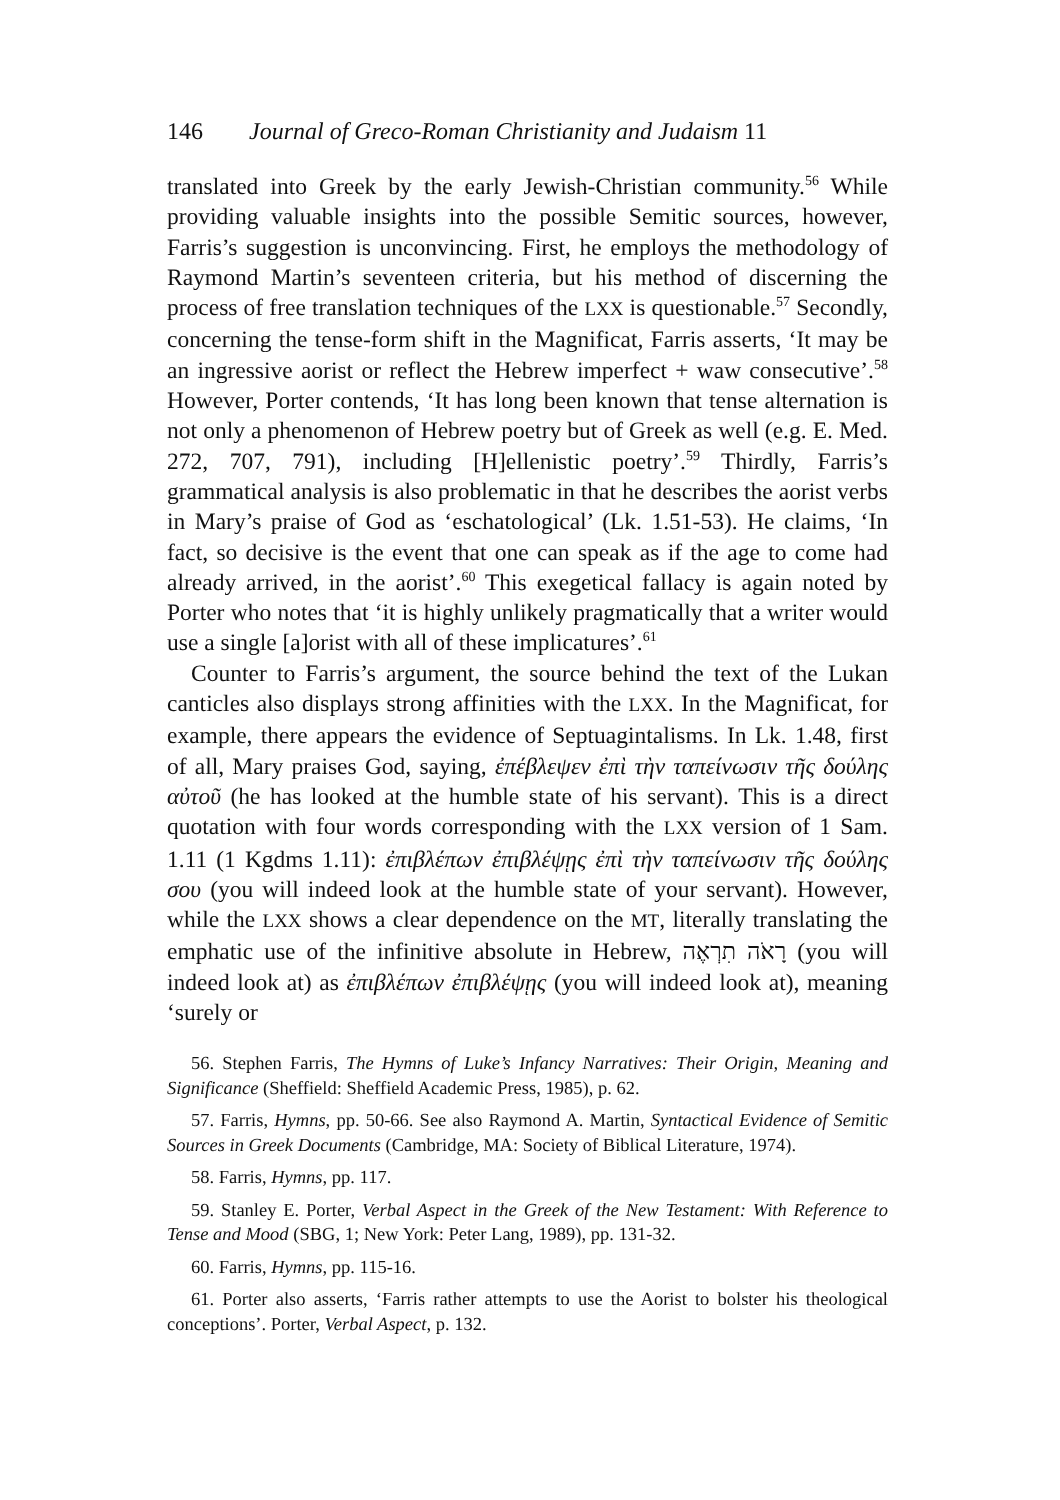146 Journal of Greco-Roman Christianity and Judaism 11
translated into Greek by the early Jewish-Christian community.<sup>56</sup> While providing valuable insights into the possible Semitic sources, however, Farris’s suggestion is unconvincing. First, he employs the methodology of Raymond Martin’s seventeen criteria, but his method of discerning the process of free translation techniques of the LXX is questionable.<sup>57</sup> Secondly, concerning the tense-form shift in the Magnificat, Farris asserts, ‘It may be an ingressive aorist or reflect the Hebrew imperfect + waw consecutive’.<sup>58</sup> However, Porter contends, ‘It has long been known that tense alternation is not only a phenomenon of Hebrew poetry but of Greek as well (e.g. E. Med. 272, 707, 791), including [H]ellenistic poetry’.<sup>59</sup> Thirdly, Farris’s grammatical analysis is also problematic in that he describes the aorist verbs in Mary’s praise of God as ‘eschatological’ (Lk. 1.51-53). He claims, ‘In fact, so decisive is the event that one can speak as if the age to come had already arrived, in the aorist’.<sup>60</sup> This exegetical fallacy is again noted by Porter who notes that ‘it is highly unlikely pragmatically that a writer would use a single [a]orist with all of these implicatures’.<sup>61</sup>
Counter to Farris’s argument, the source behind the text of the Lukan canticles also displays strong affinities with the LXX. In the Magnificat, for example, there appears the evidence of Septuagintalisms. In Lk. 1.48, first of all, Mary praises God, saying, ἐπέβλεψεν ἐπὶ τὴν ταπείνωσιν τῆς δούλης αὐτοῦ (he has looked at the humble state of his servant). This is a direct quotation with four words corresponding with the LXX version of 1 Sam. 1.11 (1 Kgdms 1.11): ἐπιβλέπων ἐπιβλέψῃς ἐπὶ τὴν ταπείνωσιν τῆς δούλης σου (you will indeed look at the humble state of your servant). However, while the LXX shows a clear dependence on the MT, literally translating the emphatic use of the infinitive absolute in Hebrew, רָאֹה תִרְאֶה (you will indeed look at) as ἐπιβλέπων ἐπιβλέψῃς (you will indeed look at), meaning ‘surely or
56. Stephen Farris, The Hymns of Luke’s Infancy Narratives: Their Origin, Meaning and Significance (Sheffield: Sheffield Academic Press, 1985), p. 62.
57. Farris, Hymns, pp. 50-66. See also Raymond A. Martin, Syntactical Evidence of Semitic Sources in Greek Documents (Cambridge, MA: Society of Biblical Literature, 1974).
58. Farris, Hymns, pp. 117.
59. Stanley E. Porter, Verbal Aspect in the Greek of the New Testament: With Reference to Tense and Mood (SBG, 1; New York: Peter Lang, 1989), pp. 131-32.
60. Farris, Hymns, pp. 115-16.
61. Porter also asserts, ‘Farris rather attempts to use the Aorist to bolster his theological conceptions’. Porter, Verbal Aspect, p. 132.